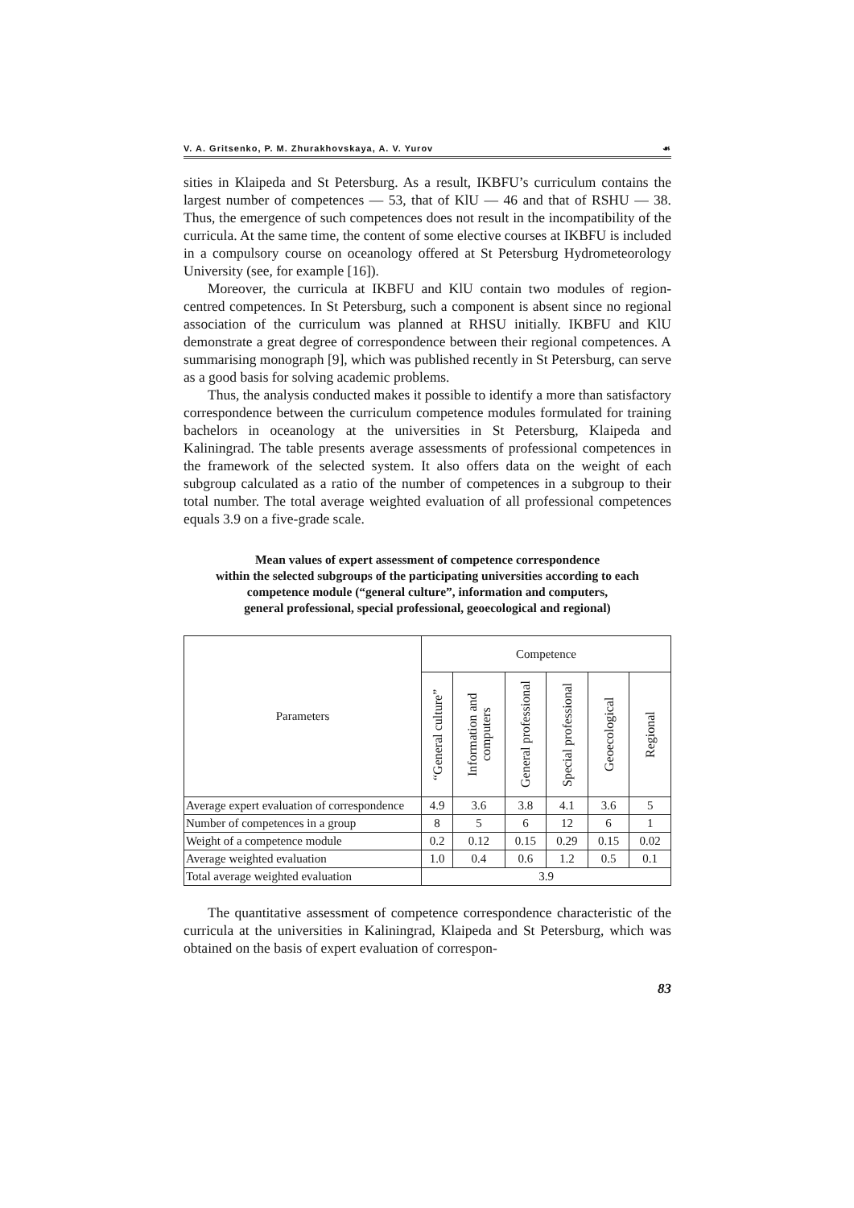V. A. Gritsenko, P. M. Zhurakhovskaya, A. V. Yurov ☙
sities in Klaipeda and St Petersburg. As a result, IKBFU’s curriculum contains the largest number of competences — 53, that of KlU — 46 and that of RSHU — 38. Thus, the emergence of such competences does not result in the incompatibility of the curricula. At the same time, the content of some elective courses at IKBFU is included in a compulsory course on oceanology offered at St Petersburg Hydrometeorology University (see, for example [16]).
Moreover, the curricula at IKBFU and KlU contain two modules of region-centred competences. In St Petersburg, such a component is absent since no regional association of the curriculum was planned at RHSU initially. IKBFU and KlU demonstrate a great degree of correspondence between their regional competences. A summarising monograph [9], which was published recently in St Petersburg, can serve as a good basis for solving academic problems.
Thus, the analysis conducted makes it possible to identify a more than satisfactory correspondence between the curriculum competence modules formulated for training bachelors in oceanology at the universities in St Petersburg, Klaipeda and Kaliningrad. The table presents average assessments of professional competences in the framework of the selected system. It also offers data on the weight of each subgroup calculated as a ratio of the number of competences in a subgroup to their total number. The total average weighted evaluation of all professional competences equals 3.9 on a five-grade scale.
Mean values of expert assessment of competence correspondence
within the selected subgroups of the participating universities according to each competence module (“general culture”, information and computers,
general professional, special professional, geoecological and regional)
| Parameters | Competence | | | | | |
| --- | --- | --- | --- | --- | --- | --- |
| | “General culture” | Information and computers | General professional | Special professional | Geoecological | Regional |
| Average expert evaluation of correspondence | 4.9 | 3.6 | 3.8 | 4.1 | 3.6 | 5 |
| Number of competences in a group | 8 | 5 | 6 | 12 | 6 | 1 |
| Weight of a competence module | 0.2 | 0.12 | 0.15 | 0.29 | 0.15 | 0.02 |
| Average weighted evaluation | 1.0 | 0.4 | 0.6 | 1.2 | 0.5 | 0.1 |
| Total average weighted evaluation | 3.9 | | | | | |
The quantitative assessment of competence correspondence characteristic of the curricula at the universities in Kaliningrad, Klaipeda and St Petersburg, which was obtained on the basis of expert evaluation of correspon-
83